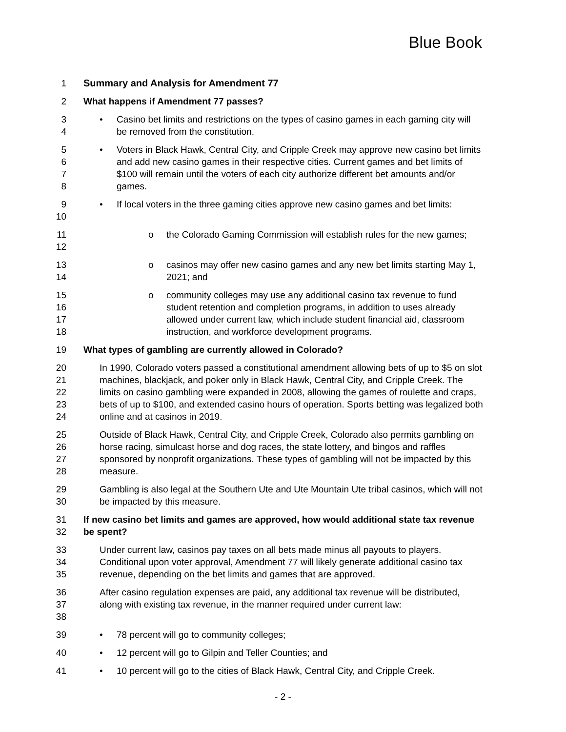Blue Book
1 Summary and Analysis for Amendment 77
2 What happens if Amendment 77 passes?
3
4
• Casino bet limits and restrictions on the types of casino games in each gaming city will be removed from the constitution.
5
6
7
8
• Voters in Black Hawk, Central City, and Cripple Creek may approve new casino bet limits and add new casino games in their respective cities. Current games and bet limits of $100 will remain until the voters of each city authorize different bet amounts and/or games.
9
10
• If local voters in the three gaming cities approve new casino games and bet limits:
11
12
o the Colorado Gaming Commission will establish rules for the new games;
13
14
o casinos may offer new casino games and any new bet limits starting May 1, 2021; and
15
16
17
18
o community colleges may use any additional casino tax revenue to fund student retention and completion programs, in addition to uses already allowed under current law, which include student financial aid, classroom instruction, and workforce development programs.
19 What types of gambling are currently allowed in Colorado?
20
21
22
23
24
In 1990, Colorado voters passed a constitutional amendment allowing bets of up to $5 on slot machines, blackjack, and poker only in Black Hawk, Central City, and Cripple Creek. The limits on casino gambling were expanded in 2008, allowing the games of roulette and craps, bets of up to $100, and extended casino hours of operation. Sports betting was legalized both online and at casinos in 2019.
25
26
27
28
Outside of Black Hawk, Central City, and Cripple Creek, Colorado also permits gambling on horse racing, simulcast horse and dog races, the state lottery, and bingos and raffles sponsored by nonprofit organizations. These types of gambling will not be impacted by this measure.
29
30
Gambling is also legal at the Southern Ute and Ute Mountain Ute tribal casinos, which will not be impacted by this measure.
31
32
If new casino bet limits and games are approved, how would additional state tax revenue be spent?
33
34
35
Under current law, casinos pay taxes on all bets made minus all payouts to players. Conditional upon voter approval, Amendment 77 will likely generate additional casino tax revenue, depending on the bet limits and games that are approved.
36
37
38
After casino regulation expenses are paid, any additional tax revenue will be distributed, along with existing tax revenue, in the manner required under current law:
39 • 78 percent will go to community colleges;
40 • 12 percent will go to Gilpin and Teller Counties; and
41 • 10 percent will go to the cities of Black Hawk, Central City, and Cripple Creek.
- 2 -